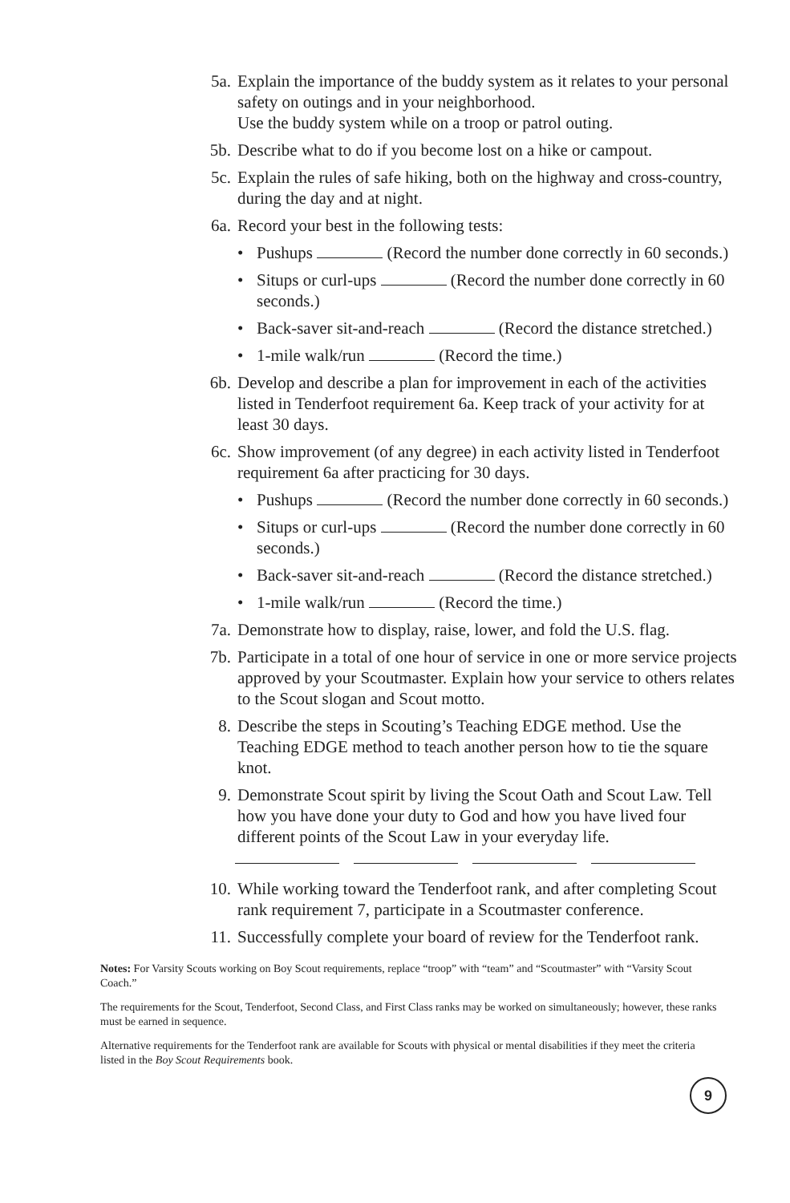5a. Explain the importance of the buddy system as it relates to your personal safety on outings and in your neighborhood.
Use the buddy system while on a troop or patrol outing.
5b. Describe what to do if you become lost on a hike or campout.
5c. Explain the rules of safe hiking, both on the highway and cross-country, during the day and at night.
6a. Record your best in the following tests:
• Pushups (Record the number done correctly in 60 seconds.)
• Situps or curl-ups (Record the number done correctly in 60 seconds.)
• Back-saver sit-and-reach (Record the distance stretched.)
• 1-mile walk/run (Record the time.)
6b. Develop and describe a plan for improvement in each of the activities listed in Tenderfoot requirement 6a. Keep track of your activity for at least 30 days.
6c. Show improvement (of any degree) in each activity listed in Tenderfoot requirement 6a after practicing for 30 days.
• Pushups (Record the number done correctly in 60 seconds.)
• Situps or curl-ups (Record the number done correctly in 60 seconds.)
• Back-saver sit-and-reach (Record the distance stretched.)
• 1-mile walk/run (Record the time.)
7a. Demonstrate how to display, raise, lower, and fold the U.S. flag.
7b. Participate in a total of one hour of service in one or more service projects approved by your Scoutmaster. Explain how your service to others relates to the Scout slogan and Scout motto.
8. Describe the steps in Scouting’s Teaching EDGE method. Use the Teaching EDGE method to teach another person how to tie the square knot.
9. Demonstrate Scout spirit by living the Scout Oath and Scout Law. Tell how you have done your duty to God and how you have lived four different points of the Scout Law in your everyday life.
10. While working toward the Tenderfoot rank, and after completing Scout rank requirement 7, participate in a Scoutmaster conference.
11. Successfully complete your board of review for the Tenderfoot rank.
Notes: For Varsity Scouts working on Boy Scout requirements, replace “troop” with “team” and “Scoutmaster” with “Varsity Scout Coach.”
The requirements for the Scout, Tenderfoot, Second Class, and First Class ranks may be worked on simultaneously; however, these ranks must be earned in sequence.
Alternative requirements for the Tenderfoot rank are available for Scouts with physical or mental disabilities if they meet the criteria listed in the Boy Scout Requirements book.
9